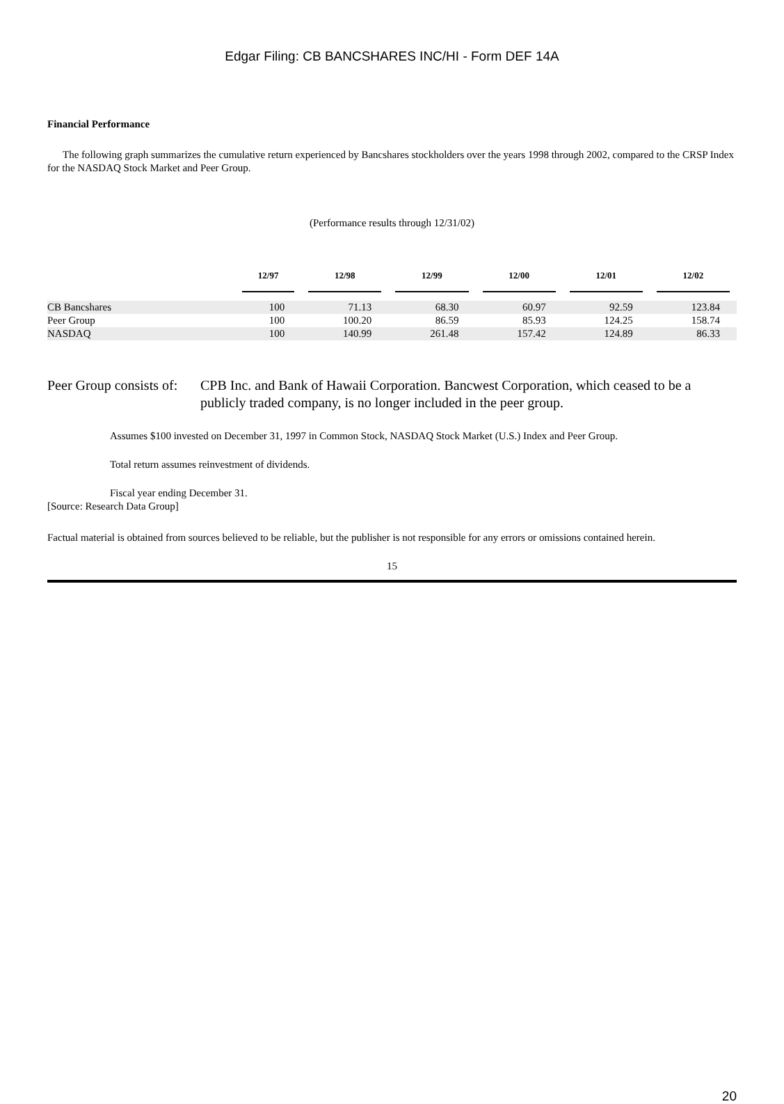Edgar Filing: CB BANCSHARES INC/HI - Form DEF 14A
Financial Performance
The following graph summarizes the cumulative return experienced by Bancshares stockholders over the years 1998 through 2002, compared to the CRSP Index for the NASDAQ Stock Market and Peer Group.
(Performance results through 12/31/02)
| | 12/97 | 12/98 | 12/99 | 12/00 | 12/01 | 12/02 |
| --- | --- | --- | --- | --- | --- | --- |
| CB Bancshares | 100 | 71.13 | 68.30 | 60.97 | 92.59 | 123.84 |
| Peer Group | 100 | 100.20 | 86.59 | 85.93 | 124.25 | 158.74 |
| NASDAQ | 100 | 140.99 | 261.48 | 157.42 | 124.89 | 86.33 |
Peer Group consists of:
CPB Inc. and Bank of Hawaii Corporation. Bancwest Corporation, which ceased to be a publicly traded company, is no longer included in the peer group.
Assumes $100 invested on December 31, 1997 in Common Stock, NASDAQ Stock Market (U.S.) Index and Peer Group.
Total return assumes reinvestment of dividends.
Fiscal year ending December 31.
[Source: Research Data Group]
Factual material is obtained from sources believed to be reliable, but the publisher is not responsible for any errors or omissions contained herein.
15
20